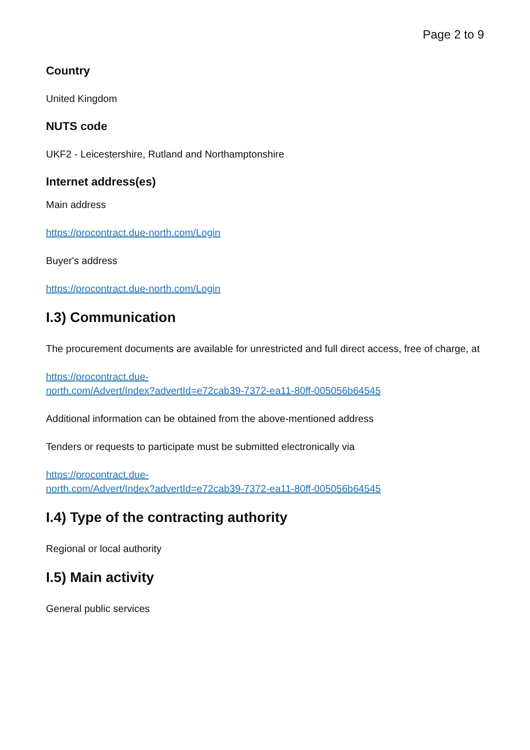Page 2 to 9
Country
United Kingdom
NUTS code
UKF2 - Leicestershire, Rutland and Northamptonshire
Internet address(es)
Main address
https://procontract.due-north.com/Login
Buyer's address
https://procontract.due-north.com/Login
I.3) Communication
The procurement documents are available for unrestricted and full direct access, free of charge, at
https://procontract.due-
north.com/Advert/Index?advertId=e72cab39-7372-ea11-80ff-005056b64545
Additional information can be obtained from the above-mentioned address
Tenders or requests to participate must be submitted electronically via
https://procontract.due-
north.com/Advert/Index?advertId=e72cab39-7372-ea11-80ff-005056b64545
I.4) Type of the contracting authority
Regional or local authority
I.5) Main activity
General public services